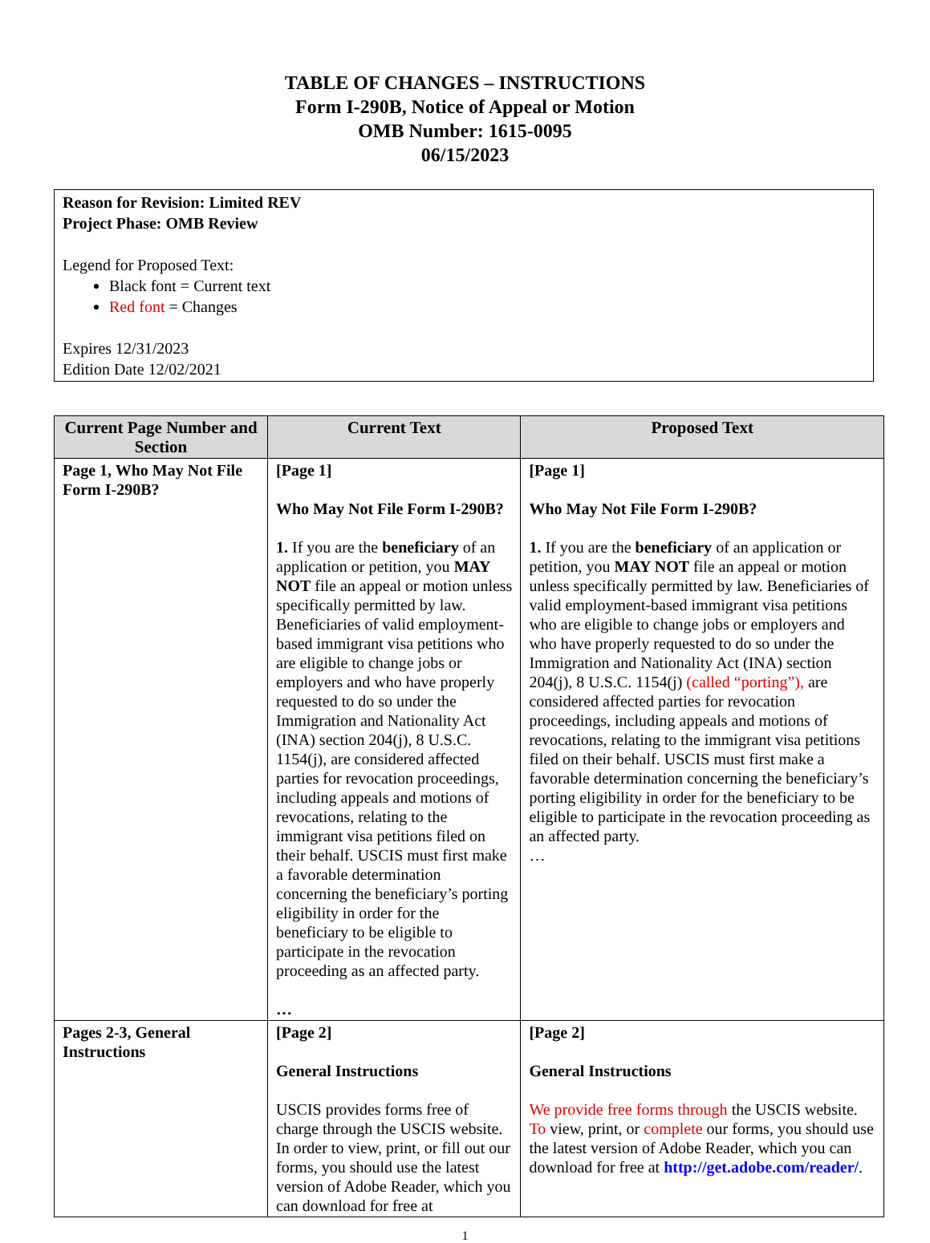TABLE OF CHANGES – INSTRUCTIONS
Form I-290B, Notice of Appeal or Motion
OMB Number: 1615-0095
06/15/2023
Reason for Revision: Limited REV
Project Phase: OMB Review
Legend for Proposed Text:
Black font = Current text
Red font = Changes
Expires 12/31/2023
Edition Date 12/02/2021
| Current Page Number and Section | Current Text | Proposed Text |
| --- | --- | --- |
| Page 1, Who May Not File Form I-290B? | [Page 1] Who May Not File Form I-290B? 1. If you are the beneficiary of an application or petition, you MAY NOT file an appeal or motion unless specifically permitted by law. Beneficiaries of valid employment-based immigrant visa petitions who are eligible to change jobs or employers and who have properly requested to do so under the Immigration and Nationality Act (INA) section 204(j), 8 U.S.C. 1154(j), are considered affected parties for revocation proceedings, including appeals and motions of revocations, relating to the immigrant visa petitions filed on their behalf. USCIS must first make a favorable determination concerning the beneficiary’s porting eligibility in order for the beneficiary to be eligible to participate in the revocation proceeding as an affected party. … | [Page 1] Who May Not File Form I-290B? 1. If you are the beneficiary of an application or petition, you MAY NOT file an appeal or motion unless specifically permitted by law. Beneficiaries of valid employment-based immigrant visa petitions who are eligible to change jobs or employers and who have properly requested to do so under the Immigration and Nationality Act (INA) section 204(j), 8 U.S.C. 1154(j) (called “porting”), are considered affected parties for revocation proceedings, including appeals and motions of revocations, relating to the immigrant visa petitions filed on their behalf. USCIS must first make a favorable determination concerning the beneficiary’s porting eligibility in order for the beneficiary to be eligible to participate in the revocation proceeding as an affected party. … |
| Pages 2-3, General Instructions | [Page 2] General Instructions USCIS provides forms free of charge through the USCIS website. In order to view, print, or fill out our forms, you should use the latest version of Adobe Reader, which you can download for free at | [Page 2] General Instructions We provide free forms through the USCIS website. To view, print, or complete our forms, you should use the latest version of Adobe Reader, which you can download for free at http://get.adobe.com/reader/ . |
1